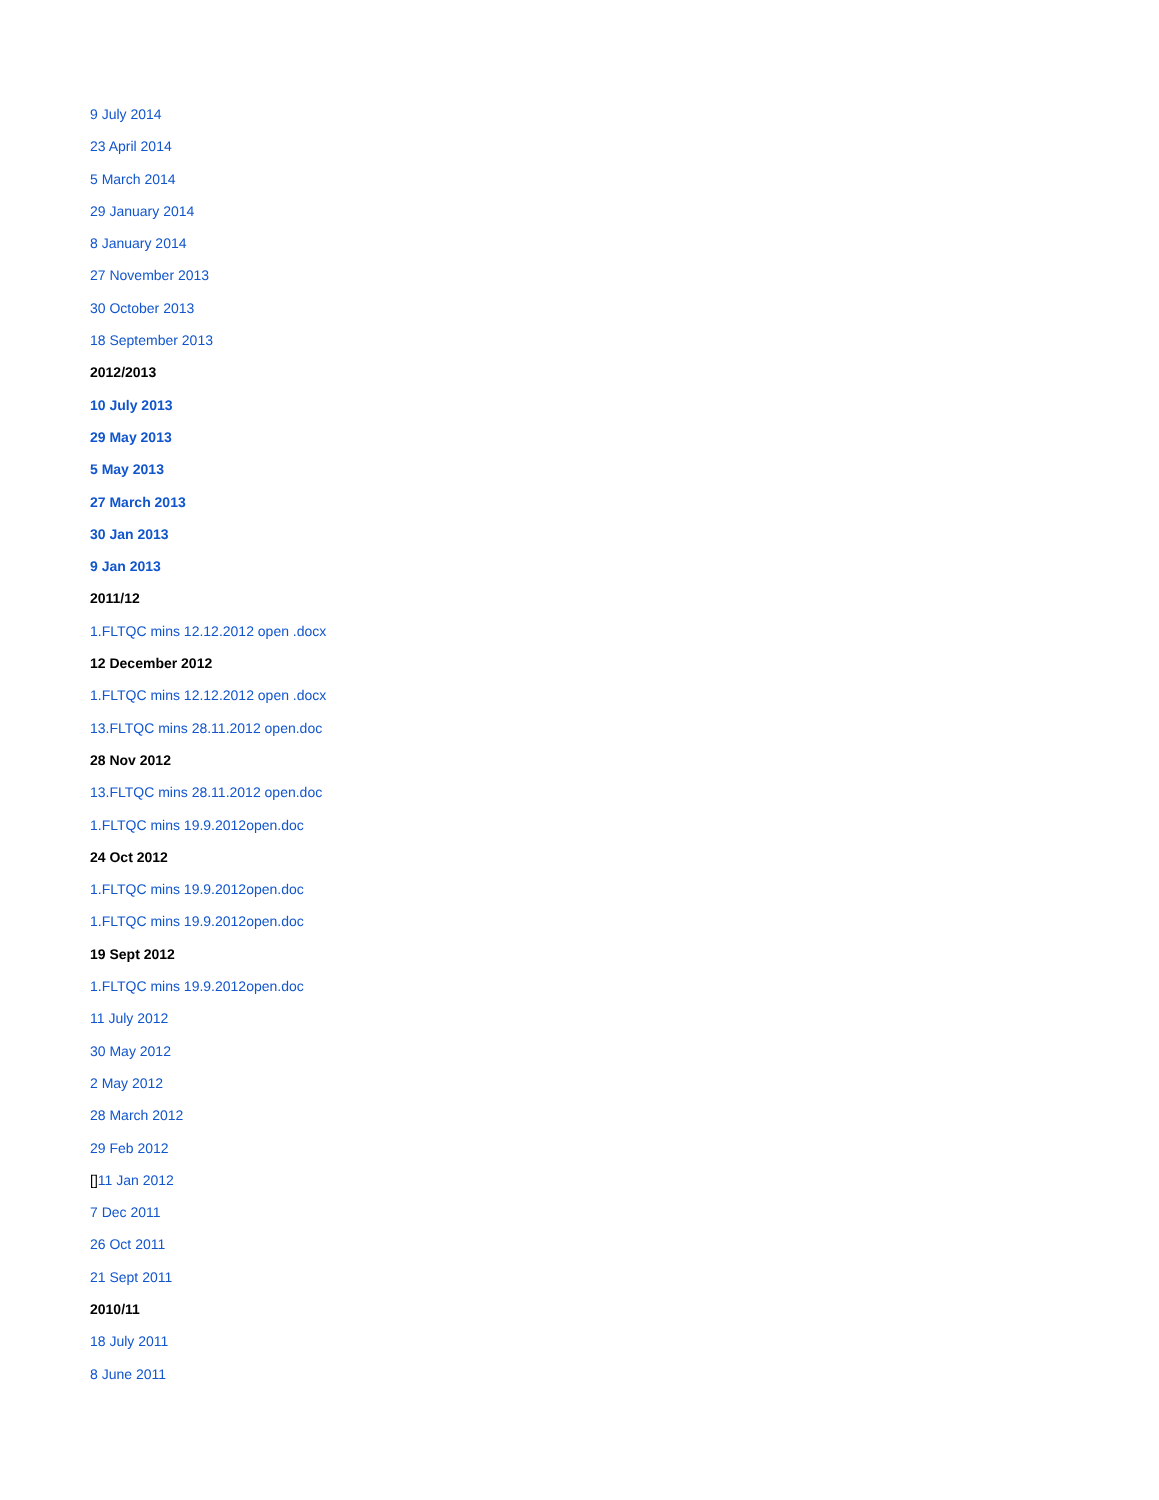9 July 2014
23 April 2014
5 March 2014
29 January 2014
8 January 2014
27 November 2013
30 October 2013
18 September 2013
2012/2013
10 July 2013
29 May 2013
5 May 2013
27 March 2013
30 Jan 2013
9 Jan 2013
2011/12
1.FLTQC mins 12.12.2012 open .docx
12 December 2012
1.FLTQC mins 12.12.2012 open .docx
13.FLTQC mins 28.11.2012 open.doc
28 Nov 2012
13.FLTQC mins 28.11.2012 open.doc
1.FLTQC mins 19.9.2012open.doc
24 Oct 2012
1.FLTQC mins 19.9.2012open.doc
1.FLTQC mins 19.9.2012open.doc
19 Sept 2012
1.FLTQC mins 19.9.2012open.doc
11 July 2012
30 May 2012
2 May 2012
28 March 2012
29 Feb 2012
[] 11 Jan 2012
7 Dec 2011
26 Oct 2011
21 Sept 2011
2010/11
18 July 2011
8 June 2011